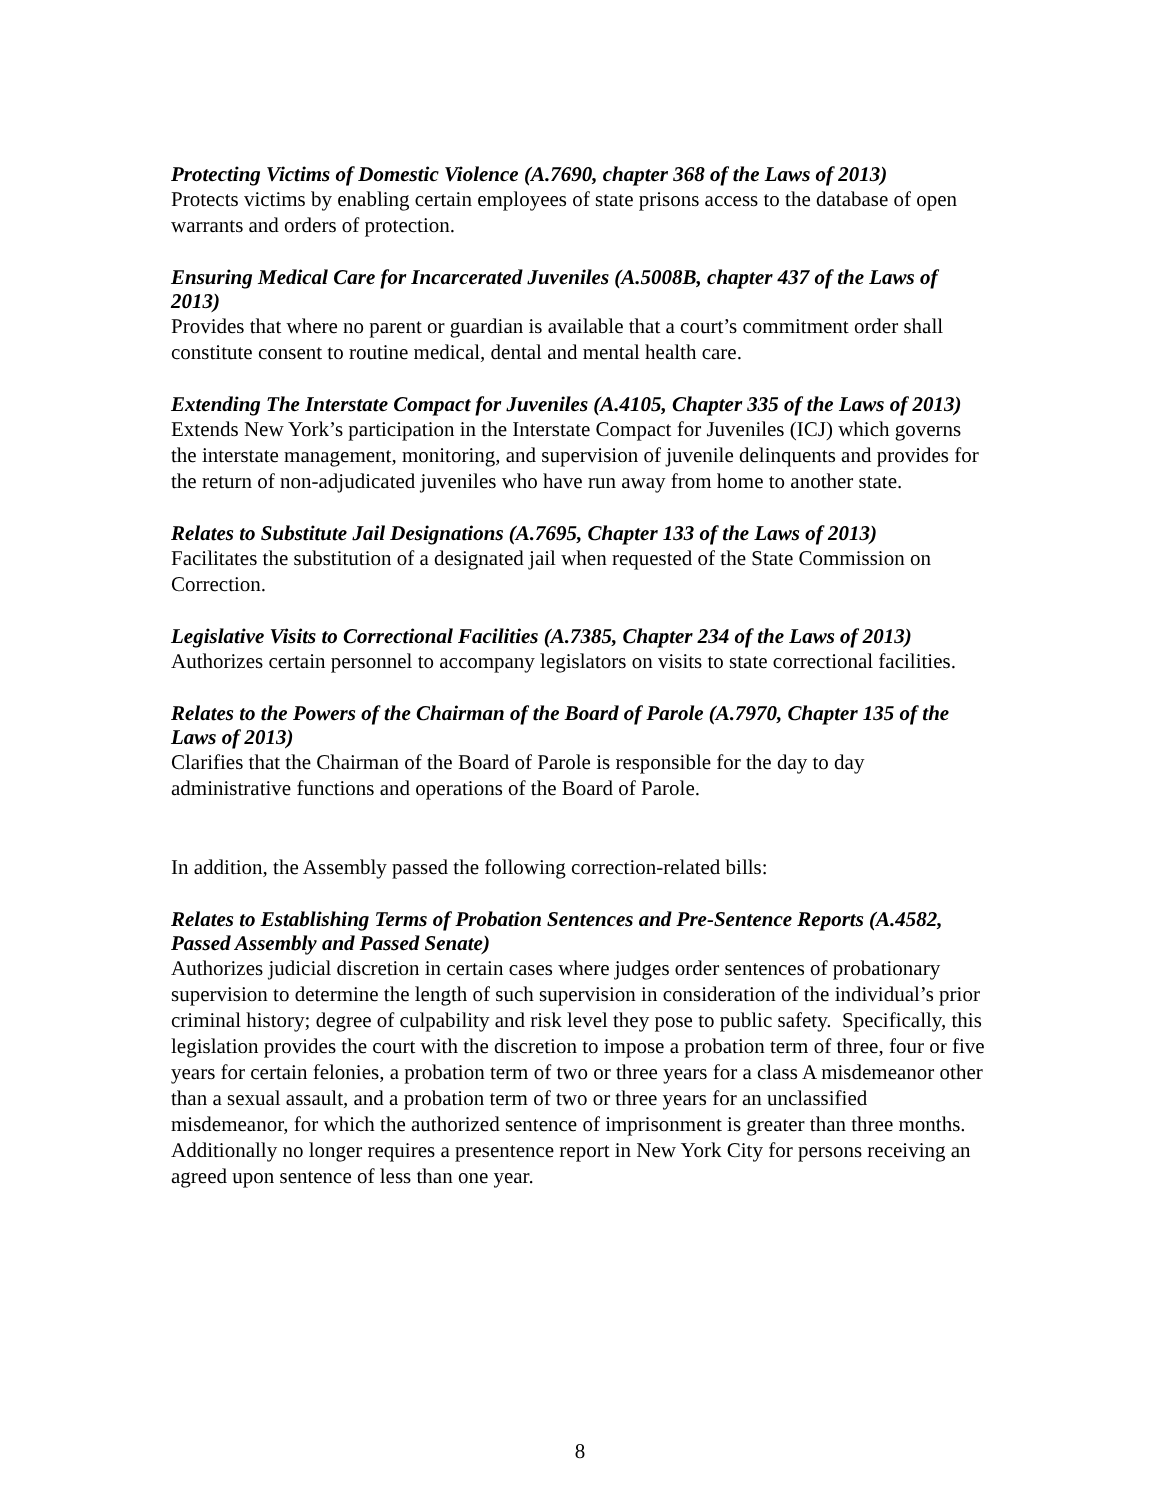Protecting Victims of Domestic Violence (A.7690, chapter 368 of the Laws of 2013)
Protects victims by enabling certain employees of state prisons access to the database of open warrants and orders of protection.
Ensuring Medical Care for Incarcerated Juveniles (A.5008B, chapter 437 of the Laws of 2013)
Provides that where no parent or guardian is available that a court’s commitment order shall constitute consent to routine medical, dental and mental health care.
Extending The Interstate Compact for Juveniles (A.4105, Chapter 335 of the Laws of 2013)
Extends New York’s participation in the Interstate Compact for Juveniles (ICJ) which governs the interstate management, monitoring, and supervision of juvenile delinquents and provides for the return of non-adjudicated juveniles who have run away from home to another state.
Relates to Substitute Jail Designations (A.7695, Chapter 133 of the Laws of 2013)
Facilitates the substitution of a designated jail when requested of the State Commission on Correction.
Legislative Visits to Correctional Facilities (A.7385, Chapter 234 of the Laws of 2013)
Authorizes certain personnel to accompany legislators on visits to state correctional facilities.
Relates to the Powers of the Chairman of the Board of Parole (A.7970, Chapter 135 of the Laws of 2013)
Clarifies that the Chairman of the Board of Parole is responsible for the day to day administrative functions and operations of the Board of Parole.
In addition, the Assembly passed the following correction-related bills:
Relates to Establishing Terms of Probation Sentences and Pre-Sentence Reports (A.4582, Passed Assembly and Passed Senate)
Authorizes judicial discretion in certain cases where judges order sentences of probationary supervision to determine the length of such supervision in consideration of the individual’s prior criminal history; degree of culpability and risk level they pose to public safety. Specifically, this legislation provides the court with the discretion to impose a probation term of three, four or five years for certain felonies, a probation term of two or three years for a class A misdemeanor other than a sexual assault, and a probation term of two or three years for an unclassified misdemeanor, for which the authorized sentence of imprisonment is greater than three months. Additionally no longer requires a presentence report in New York City for persons receiving an agreed upon sentence of less than one year.
8